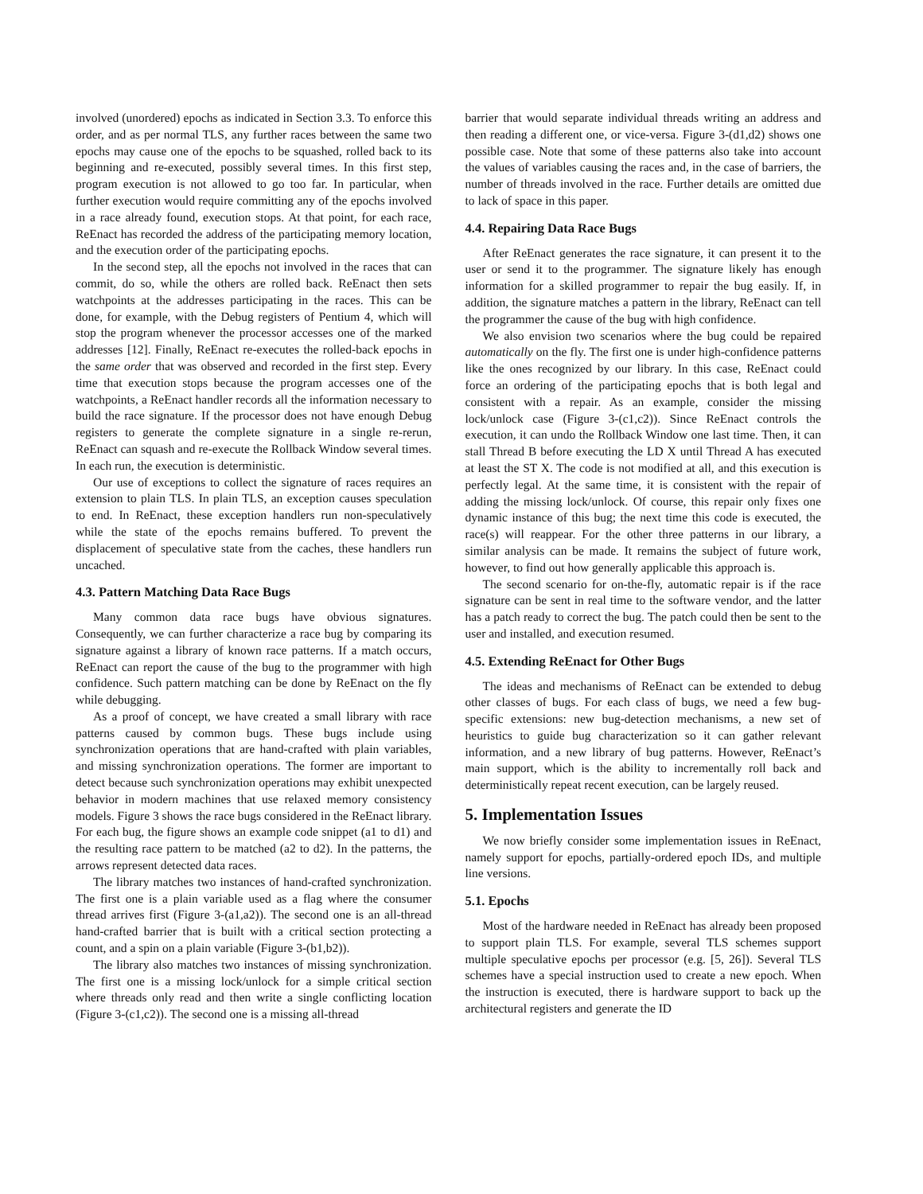involved (unordered) epochs as indicated in Section 3.3. To enforce this order, and as per normal TLS, any further races between the same two epochs may cause one of the epochs to be squashed, rolled back to its beginning and re-executed, possibly several times. In this first step, program execution is not allowed to go too far. In particular, when further execution would require committing any of the epochs involved in a race already found, execution stops. At that point, for each race, ReEnact has recorded the address of the participating memory location, and the execution order of the participating epochs.
In the second step, all the epochs not involved in the races that can commit, do so, while the others are rolled back. ReEnact then sets watchpoints at the addresses participating in the races. This can be done, for example, with the Debug registers of Pentium 4, which will stop the program whenever the processor accesses one of the marked addresses [12]. Finally, ReEnact re-executes the rolled-back epochs in the same order that was observed and recorded in the first step. Every time that execution stops because the program accesses one of the watchpoints, a ReEnact handler records all the information necessary to build the race signature. If the processor does not have enough Debug registers to generate the complete signature in a single re-rerun, ReEnact can squash and re-execute the Rollback Window several times. In each run, the execution is deterministic.
Our use of exceptions to collect the signature of races requires an extension to plain TLS. In plain TLS, an exception causes speculation to end. In ReEnact, these exception handlers run non-speculatively while the state of the epochs remains buffered. To prevent the displacement of speculative state from the caches, these handlers run uncached.
4.3. Pattern Matching Data Race Bugs
Many common data race bugs have obvious signatures. Consequently, we can further characterize a race bug by comparing its signature against a library of known race patterns. If a match occurs, ReEnact can report the cause of the bug to the programmer with high confidence. Such pattern matching can be done by ReEnact on the fly while debugging.
As a proof of concept, we have created a small library with race patterns caused by common bugs. These bugs include using synchronization operations that are hand-crafted with plain variables, and missing synchronization operations. The former are important to detect because such synchronization operations may exhibit unexpected behavior in modern machines that use relaxed memory consistency models. Figure 3 shows the race bugs considered in the ReEnact library. For each bug, the figure shows an example code snippet (a1 to d1) and the resulting race pattern to be matched (a2 to d2). In the patterns, the arrows represent detected data races.
The library matches two instances of hand-crafted synchronization. The first one is a plain variable used as a flag where the consumer thread arrives first (Figure 3-(a1,a2)). The second one is an all-thread hand-crafted barrier that is built with a critical section protecting a count, and a spin on a plain variable (Figure 3-(b1,b2)).
The library also matches two instances of missing synchronization. The first one is a missing lock/unlock for a simple critical section where threads only read and then write a single conflicting location (Figure 3-(c1,c2)). The second one is a missing all-thread
barrier that would separate individual threads writing an address and then reading a different one, or vice-versa. Figure 3-(d1,d2) shows one possible case. Note that some of these patterns also take into account the values of variables causing the races and, in the case of barriers, the number of threads involved in the race. Further details are omitted due to lack of space in this paper.
4.4. Repairing Data Race Bugs
After ReEnact generates the race signature, it can present it to the user or send it to the programmer. The signature likely has enough information for a skilled programmer to repair the bug easily. If, in addition, the signature matches a pattern in the library, ReEnact can tell the programmer the cause of the bug with high confidence.
We also envision two scenarios where the bug could be repaired automatically on the fly. The first one is under high-confidence patterns like the ones recognized by our library. In this case, ReEnact could force an ordering of the participating epochs that is both legal and consistent with a repair. As an example, consider the missing lock/unlock case (Figure 3-(c1,c2)). Since ReEnact controls the execution, it can undo the Rollback Window one last time. Then, it can stall Thread B before executing the LD X until Thread A has executed at least the ST X. The code is not modified at all, and this execution is perfectly legal. At the same time, it is consistent with the repair of adding the missing lock/unlock. Of course, this repair only fixes one dynamic instance of this bug; the next time this code is executed, the race(s) will reappear. For the other three patterns in our library, a similar analysis can be made. It remains the subject of future work, however, to find out how generally applicable this approach is.
The second scenario for on-the-fly, automatic repair is if the race signature can be sent in real time to the software vendor, and the latter has a patch ready to correct the bug. The patch could then be sent to the user and installed, and execution resumed.
4.5. Extending ReEnact for Other Bugs
The ideas and mechanisms of ReEnact can be extended to debug other classes of bugs. For each class of bugs, we need a few bug-specific extensions: new bug-detection mechanisms, a new set of heuristics to guide bug characterization so it can gather relevant information, and a new library of bug patterns. However, ReEnact’s main support, which is the ability to incrementally roll back and deterministically repeat recent execution, can be largely reused.
5. Implementation Issues
We now briefly consider some implementation issues in ReEnact, namely support for epochs, partially-ordered epoch IDs, and multiple line versions.
5.1. Epochs
Most of the hardware needed in ReEnact has already been proposed to support plain TLS. For example, several TLS schemes support multiple speculative epochs per processor (e.g. [5, 26]). Several TLS schemes have a special instruction used to create a new epoch. When the instruction is executed, there is hardware support to back up the architectural registers and generate the ID